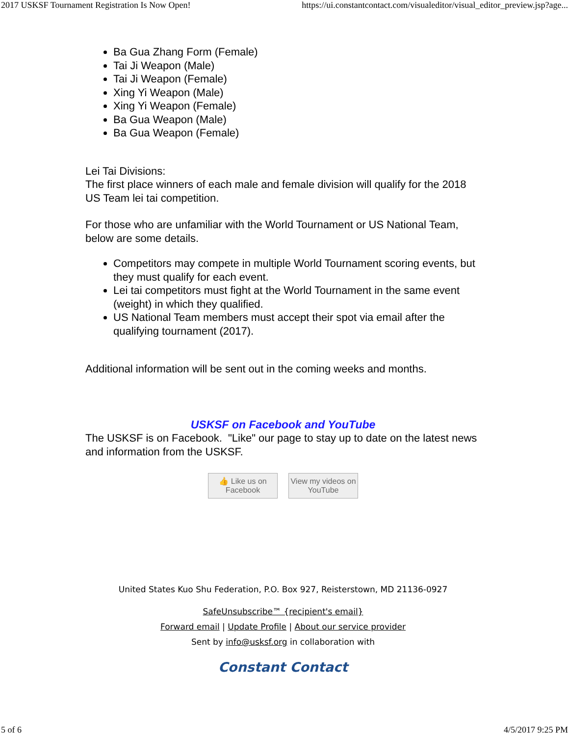2017 USKSF Tournament Registration Is Now Open! https://ui.constantcontact.com/visualeditor/visual_editor_preview.jsp?age...
Ba Gua Zhang Form (Female)
Tai Ji Weapon (Male)
Tai Ji Weapon (Female)
Xing Yi Weapon (Male)
Xing Yi Weapon (Female)
Ba Gua Weapon (Male)
Ba Gua Weapon (Female)
Lei Tai Divisions:
The first place winners of each male and female division will qualify for the 2018 US Team lei tai competition.
For those who are unfamiliar with the World Tournament or US National Team, below are some details.
Competitors may compete in multiple World Tournament scoring events, but they must qualify for each event.
Lei tai competitors must fight at the World Tournament in the same event (weight) in which they qualified.
US National Team members must accept their spot via email after the qualifying tournament (2017).
Additional information will be sent out in the coming weeks and months.
USKSF on Facebook and YouTube
The USKSF is on Facebook. "Like" our page to stay up to date on the latest news and information from the USKSF.
👍 Like us on
Facebook
View my videos on
YouTube
United States Kuo Shu Federation, P.O. Box 927, Reisterstown, MD 21136-0927
SafeUnsubscribe™ {recipient's email}
Forward email | Update Profile | About our service provider
Sent by info@usksf.org in collaboration with
Constant Contact
5 of 6 4/5/2017 9:25 PM